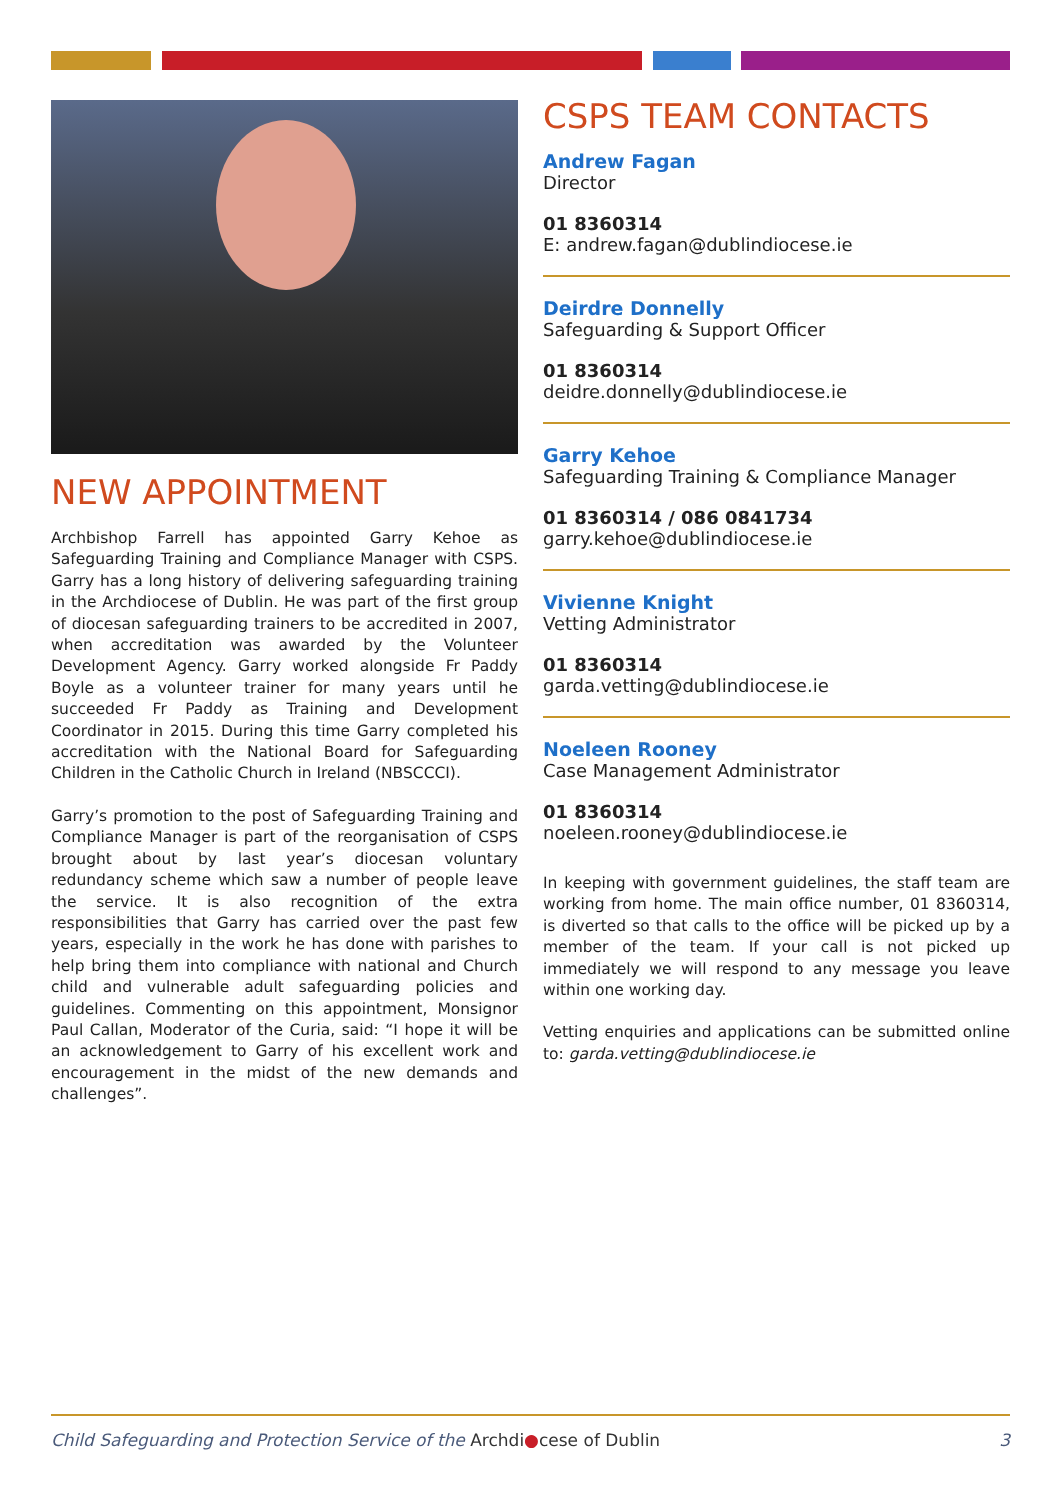NEW APPOINTMENT
Archbishop Farrell has appointed Garry Kehoe as Safeguarding Training and Compliance Manager with CSPS. Garry has a long history of delivering safeguarding training in the Archdiocese of Dublin. He was part of the first group of diocesan safeguarding trainers to be accredited in 2007, when accreditation was awarded by the Volunteer Development Agency. Garry worked alongside Fr Paddy Boyle as a volunteer trainer for many years until he succeeded Fr Paddy as Training and Development Coordinator in 2015. During this time Garry completed his accreditation with the National Board for Safeguarding Children in the Catholic Church in Ireland (NBSCCCI).
Garry’s promotion to the post of Safeguarding Training and Compliance Manager is part of the reorganisation of CSPS brought about by last year’s diocesan voluntary redundancy scheme which saw a number of people leave the service. It is also recognition of the extra responsibilities that Garry has carried over the past few years, especially in the work he has done with parishes to help bring them into compliance with national and Church child and vulnerable adult safeguarding policies and guidelines. Commenting on this appointment, Monsignor Paul Callan, Moderator of the Curia, said: “I hope it will be an acknowledgement to Garry of his excellent work and encouragement in the midst of the new demands and challenges”.
CSPS TEAM CONTACTS
Andrew Fagan
Director
01 8360314
E: andrew.fagan@dublindiocese.ie
Deirdre Donnelly
Safeguarding & Support Officer
01 8360314
deidre.donnelly@dublindiocese.ie
Garry Kehoe
Safeguarding Training & Compliance Manager
01 8360314 / 086 0841734
garry.kehoe@dublindiocese.ie
Vivienne Knight
Vetting Administrator
01 8360314
garda.vetting@dublindiocese.ie
Noeleen Rooney
Case Management Administrator
01 8360314
noeleen.rooney@dublindiocese.ie
In keeping with government guidelines, the staff team are working from home. The main office number, 01 8360314, is diverted so that calls to the office will be picked up by a member of the team. If your call is not picked up immediately we will respond to any message you leave within one working day.
Vetting enquiries and applications can be submitted online to: garda.vetting@dublindiocese.ie
Child Safeguarding and Protection Service of the Archdi●cese of Dublin 3